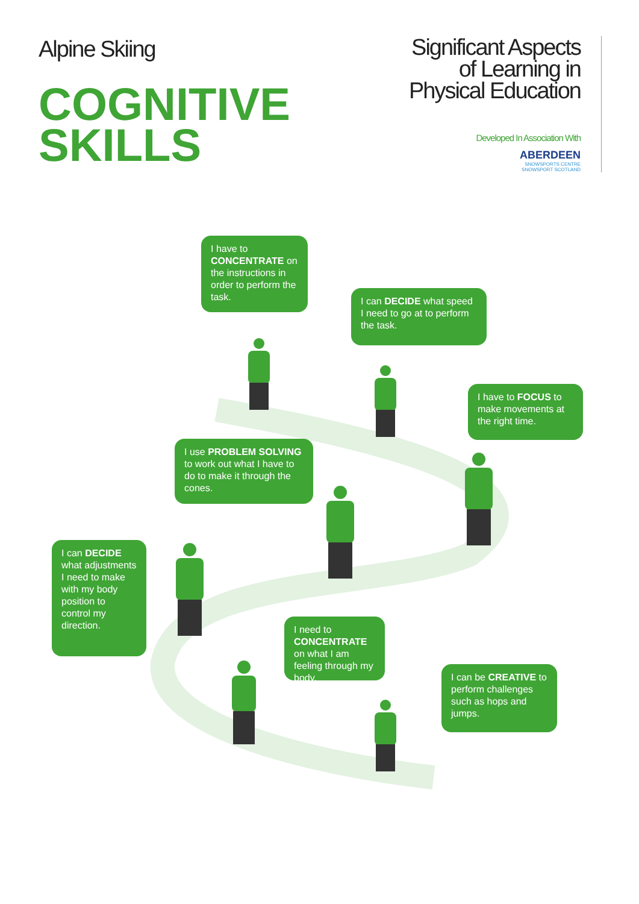Alpine Skiing
COGNITIVE
SKILLS
Significant Aspects
of Learning in
Physical Education
Developed In Association With
ABERDEEN
SNOWSPORTS CENTRE
SNOWSPORT SCOTLAND
I have to CONCENTRATE on the instructions in order to perform the task.
I can DECIDE what speed I need to go at to perform the task.
I have to FOCUS to make movements at the right time.
I use PROBLEM SOLVING to work out what I have to do to make it through the cones.
I can DECIDE what adjustments I need to make with my body position to control my direction.
I need to CONCENTRATE on what I am feeling through my body.
I can be CREATIVE to perform challenges such as hops and jumps.